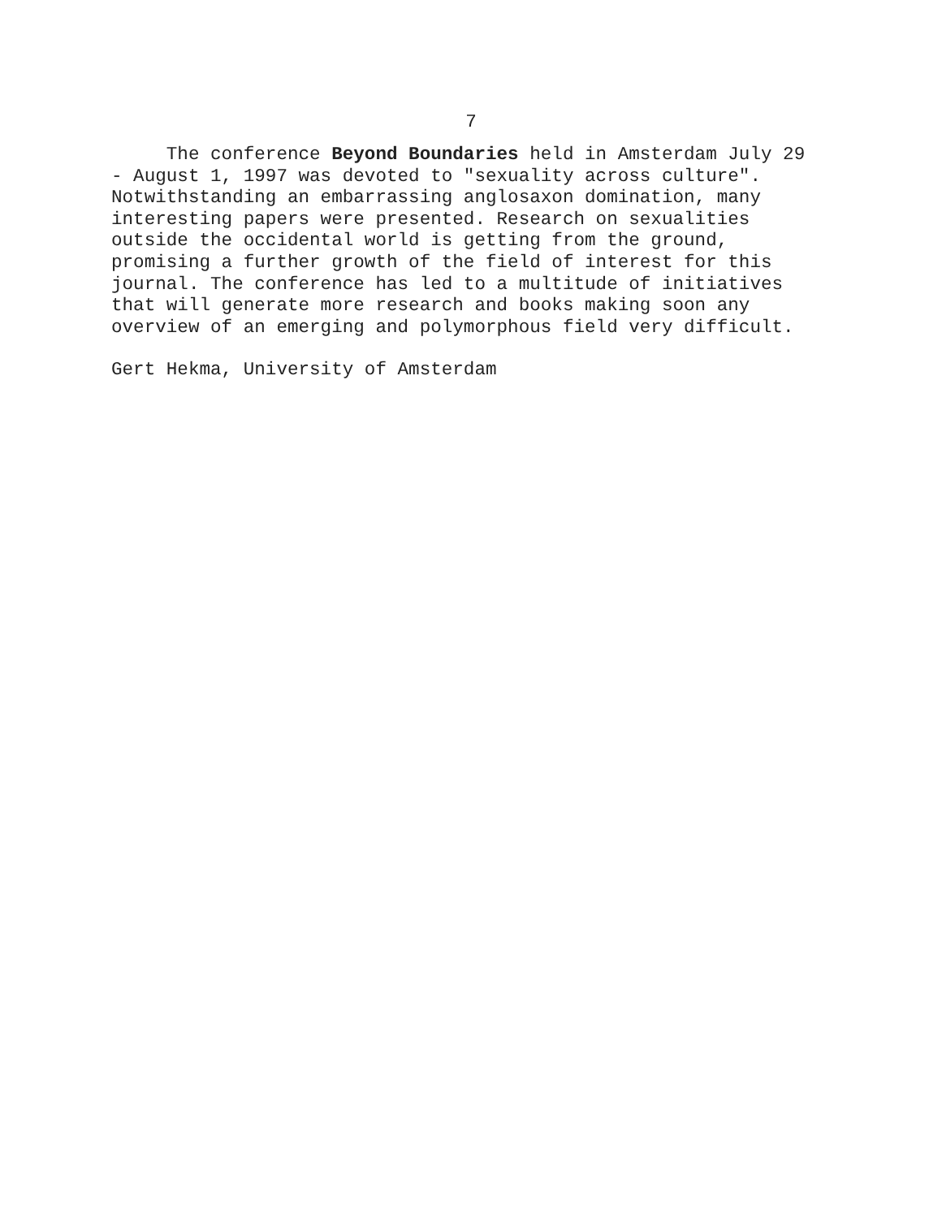7
The conference Beyond Boundaries held in Amsterdam July 29 - August 1, 1997 was devoted to "sexuality across culture". Notwithstanding an embarrassing anglosaxon domination, many interesting papers were presented. Research on sexualities outside the occidental world is getting from the ground, promising a further growth of the field of interest for this journal. The conference has led to a multitude of initiatives that will generate more research and books making soon any overview of an emerging and polymorphous field very difficult.
Gert Hekma, University of Amsterdam